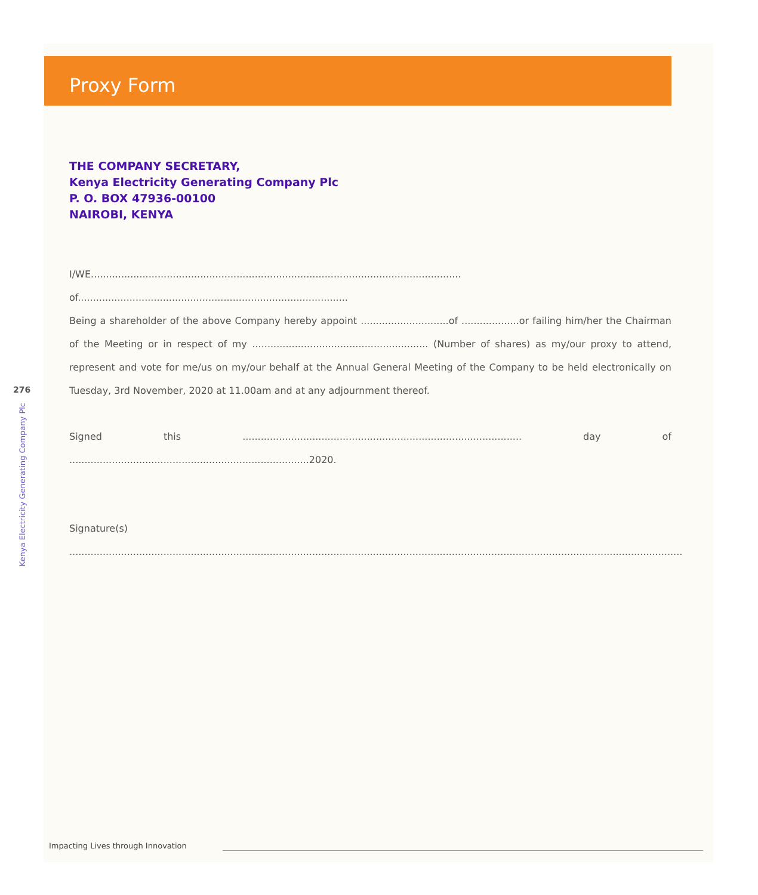Proxy Form
276
Kenya Electricity Generating Company Plc
THE COMPANY SECRETARY,
Kenya Electricity Generating Company Plc
P. O. BOX 47936-00100
NAIROBI, KENYA
I/WE.......................................................................................................................... of.........................................................................................
Being a shareholder of the above Company hereby appoint .............................of ...................or failing him/her the Chairman of the Meeting or in respect of my .......................................................... (Number of shares) as my/our proxy to attend, represent and vote for me/us on my/our behalf at the Annual General Meeting of the Company to be held electronically on Tuesday, 3rd November, 2020 at 11.00am and at any adjournment thereof.
Signed this ............................................................................................ day of ...............................................................................2020.
Signature(s)
..........................................................................................................................................................................................................
Impacting Lives through Innovation